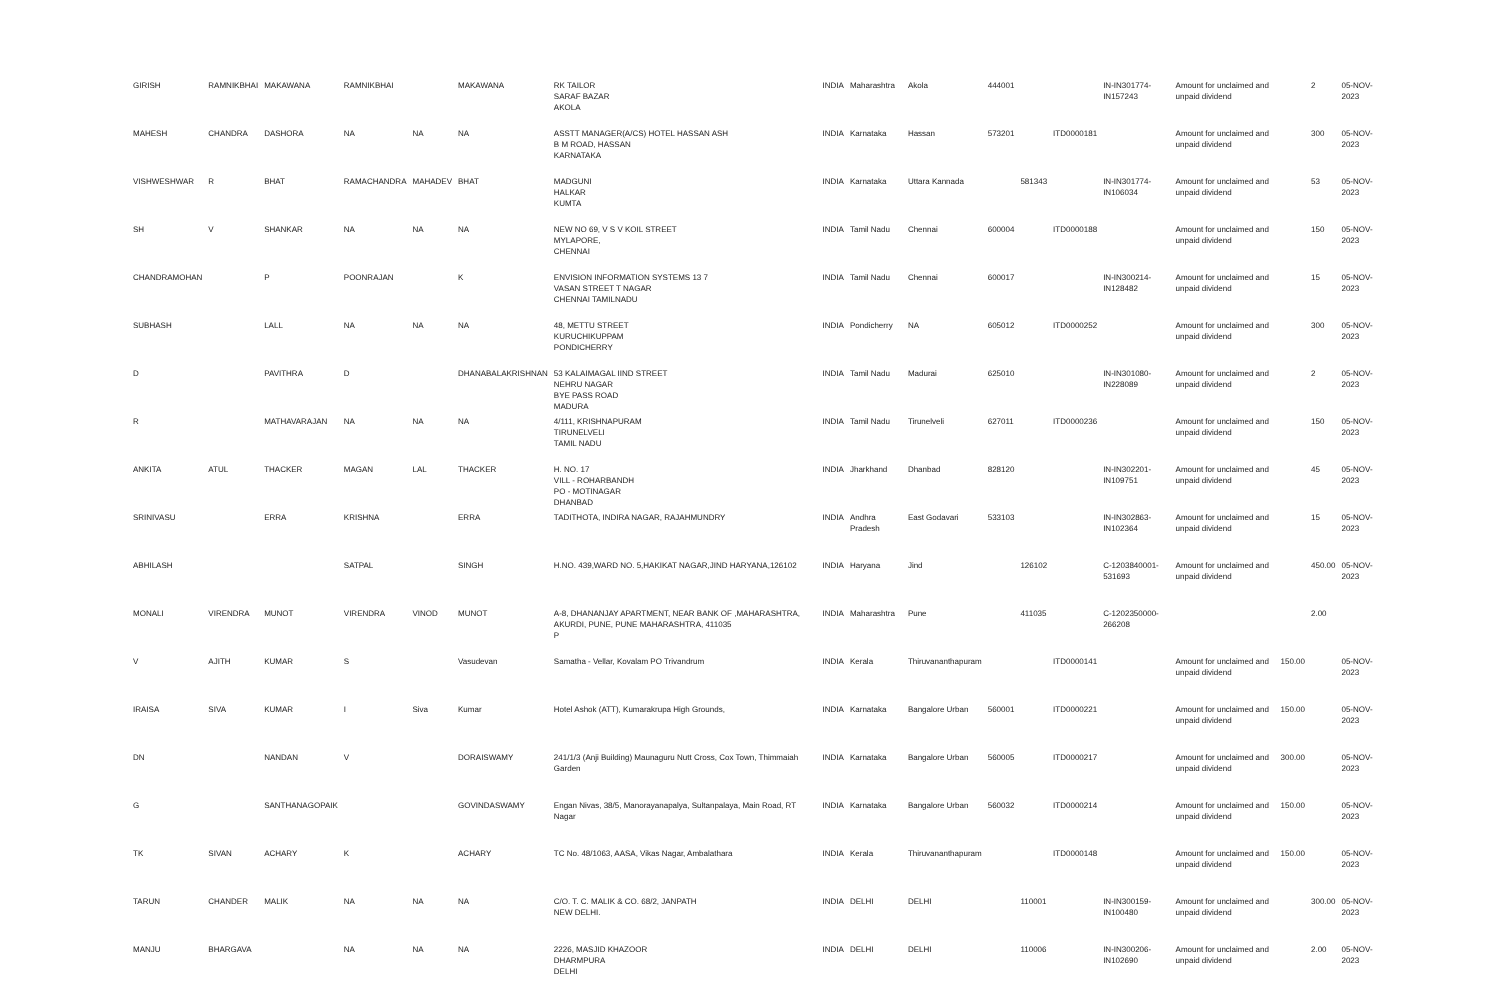| GIRISH | RAMNIKBHAI | MAKAWANA | RAMNIKBHAI | | MAKAWANA | RK TAILOR SARAF BAZAR AKOLA | INDIA | Maharashtra | Akola | 444001 | | | IN-IN301774-IN157243 | Amount for unclaimed and unpaid dividend | | 2 | 05-NOV-2023 |
| MAHESH | CHANDRA | DASHORA | NA | NA | NA | ASSTT MANAGER(A/CS) HOTEL HASSAN ASH B M ROAD, HASSAN KARNATAKA | INDIA | Karnataka | Hassan | 573201 | | ITD0000181 | | Amount for unclaimed and unpaid dividend | | 300 | 05-NOV-2023 |
| VISHWESHWAR | R | BHAT | RAMACHANDRA | MAHADEV | BHAT | MADGUNI HALKAR KUMTA | INDIA | Karnataka | Uttara Kannada | | 581343 | | IN-IN301774-IN106034 | Amount for unclaimed and unpaid dividend | | 53 | 05-NOV-2023 |
| SH | V | SHANKAR | NA | NA | NA | NEW NO 69, V S V KOIL STREET MYLAPORE, CHENNAI | INDIA | Tamil Nadu | Chennai | 600004 | | ITD0000188 | | Amount for unclaimed and unpaid dividend | | 150 | 05-NOV-2023 |
| CHANDRAMOHAN | | P | POONRAJAN | | K | ENVISION INFORMATION SYSTEMS 13 7 VASAN STREET T NAGAR CHENNAI TAMILNADU | INDIA | Tamil Nadu | Chennai | 600017 | | | IN-IN300214-IN128482 | Amount for unclaimed and unpaid dividend | | 15 | 05-NOV-2023 |
| SUBHASH | | LALL | NA | NA | NA | 48, METTU STREET KURUCHIKUPPAM PONDICHERRY | INDIA | Pondicherry | NA | 605012 | | ITD0000252 | | Amount for unclaimed and unpaid dividend | | 300 | 05-NOV-2023 |
| D | | PAVITHRA | D | | DHANABALAKRISHNAN | 53 KALAIMAGAL IIND STREET NEHRU NAGAR BYE PASS ROAD MADURA | INDIA | Tamil Nadu | Madurai | 625010 | | | IN-IN301080-IN228089 | Amount for unclaimed and unpaid dividend | | 2 | 05-NOV-2023 |
| R | | MATHAVARAJAN | NA | NA | NA | 4/111, KRISHNAPURAM TIRUNELVELI TAMIL NADU | INDIA | Tamil Nadu | Tirunelveli | 627011 | | ITD0000236 | | Amount for unclaimed and unpaid dividend | | 150 | 05-NOV-2023 |
| ANKITA | ATUL | THACKER | MAGAN | LAL | THACKER | H. NO. 17 VILL - ROHARBANDH PO - MOTINAGAR DHANBAD | INDIA | Jharkhand | Dhanbad | 828120 | | | IN-IN302201-IN109751 | Amount for unclaimed and unpaid dividend | | 45 | 05-NOV-2023 |
| SRINIVASU | | ERRA | KRISHNA | | ERRA | TADITHOTA, INDIRA NAGAR, RAJAHMUNDRY | INDIA | Andhra Pradesh | East Godavari | 533103 | | | IN-IN302863-IN102364 | Amount for unclaimed and unpaid dividend | | 15 | 05-NOV-2023 |
| ABHILASH | | | SATPAL | | SINGH | H.NO. 439,WARD NO. 5,HAKIKAT NAGAR,JIND HARYANA,126102 | INDIA | Haryana | Jind | | 126102 | | C-1203840001-531693 | Amount for unclaimed and unpaid dividend | | 450.00 | 05-NOV-2023 |
| MONALI | VIRENDRA | MUNOT | VIRENDRA | VINOD | MUNOT | A-8, DHANANJAY APARTMENT, NEAR BANK OF ,MAHARASHTRA, AKURDI, PUNE, PUNE MAHARASHTRA, 411035 P | INDIA | Maharashtra | Pune | | 411035 | | C-1202350000-266208 | | | 2.00 | |
| V | AJITH | KUMAR | S | | Vasudevan | Samatha - Vellar, Kovalam PO Trivandrum | INDIA | Kerala | Thiruvananthapuram | | | ITD0000141 | | Amount for unclaimed and unpaid dividend | 150.00 | | 05-NOV-2023 |
| IRAISA | SIVA | KUMAR | I | Siva | Kumar | Hotel Ashok (ATT), Kumarakrupa High Grounds, | INDIA | Karnataka | Bangalore Urban | 560001 | | ITD0000221 | | Amount for unclaimed and unpaid dividend | 150.00 | | 05-NOV-2023 |
| DN | | NANDAN | V | | DORAISWAMY | 241/1/3 (Anji Building) Maunaguru Nutt Cross, Cox Town, Thimmaiah Garden | INDIA | Karnataka | Bangalore Urban | 560005 | | ITD0000217 | | Amount for unclaimed and unpaid dividend | 300.00 | | 05-NOV-2023 |
| G | | SANTHANAGOPAIK | | | GOVINDASWAMY | Engan Nivas, 38/5, Manorayanapalya, Sultanpalaya, Main Road, RT Nagar | INDIA | Karnataka | Bangalore Urban | 560032 | | ITD0000214 | | Amount for unclaimed and unpaid dividend | 150.00 | | 05-NOV-2023 |
| TK | SIVAN | ACHARY | K | | ACHARY | TC No. 48/1063, AASA, Vikas Nagar, Ambalathara | INDIA | Kerala | Thiruvananthapuram | | | ITD0000148 | | Amount for unclaimed and unpaid dividend | 150.00 | | 05-NOV-2023 |
| TARUN | CHANDER | MALIK | NA | NA | NA | C/O. T. C. MALIK & CO. 68/2, JANPATH NEW DELHI. | INDIA | DELHI | DELHI | | 110001 | | IN-IN300159-IN100480 | Amount for unclaimed and unpaid dividend | | 300.00 | 05-NOV-2023 |
| MANJU | BHARGAVA | | NA | NA | NA | 2226, MASJID KHAZOOR DHARMPURA DELHI | INDIA | DELHI | DELHI | | 110006 | | IN-IN300206-IN102690 | Amount for unclaimed and unpaid dividend | | 2.00 | 05-NOV-2023 |